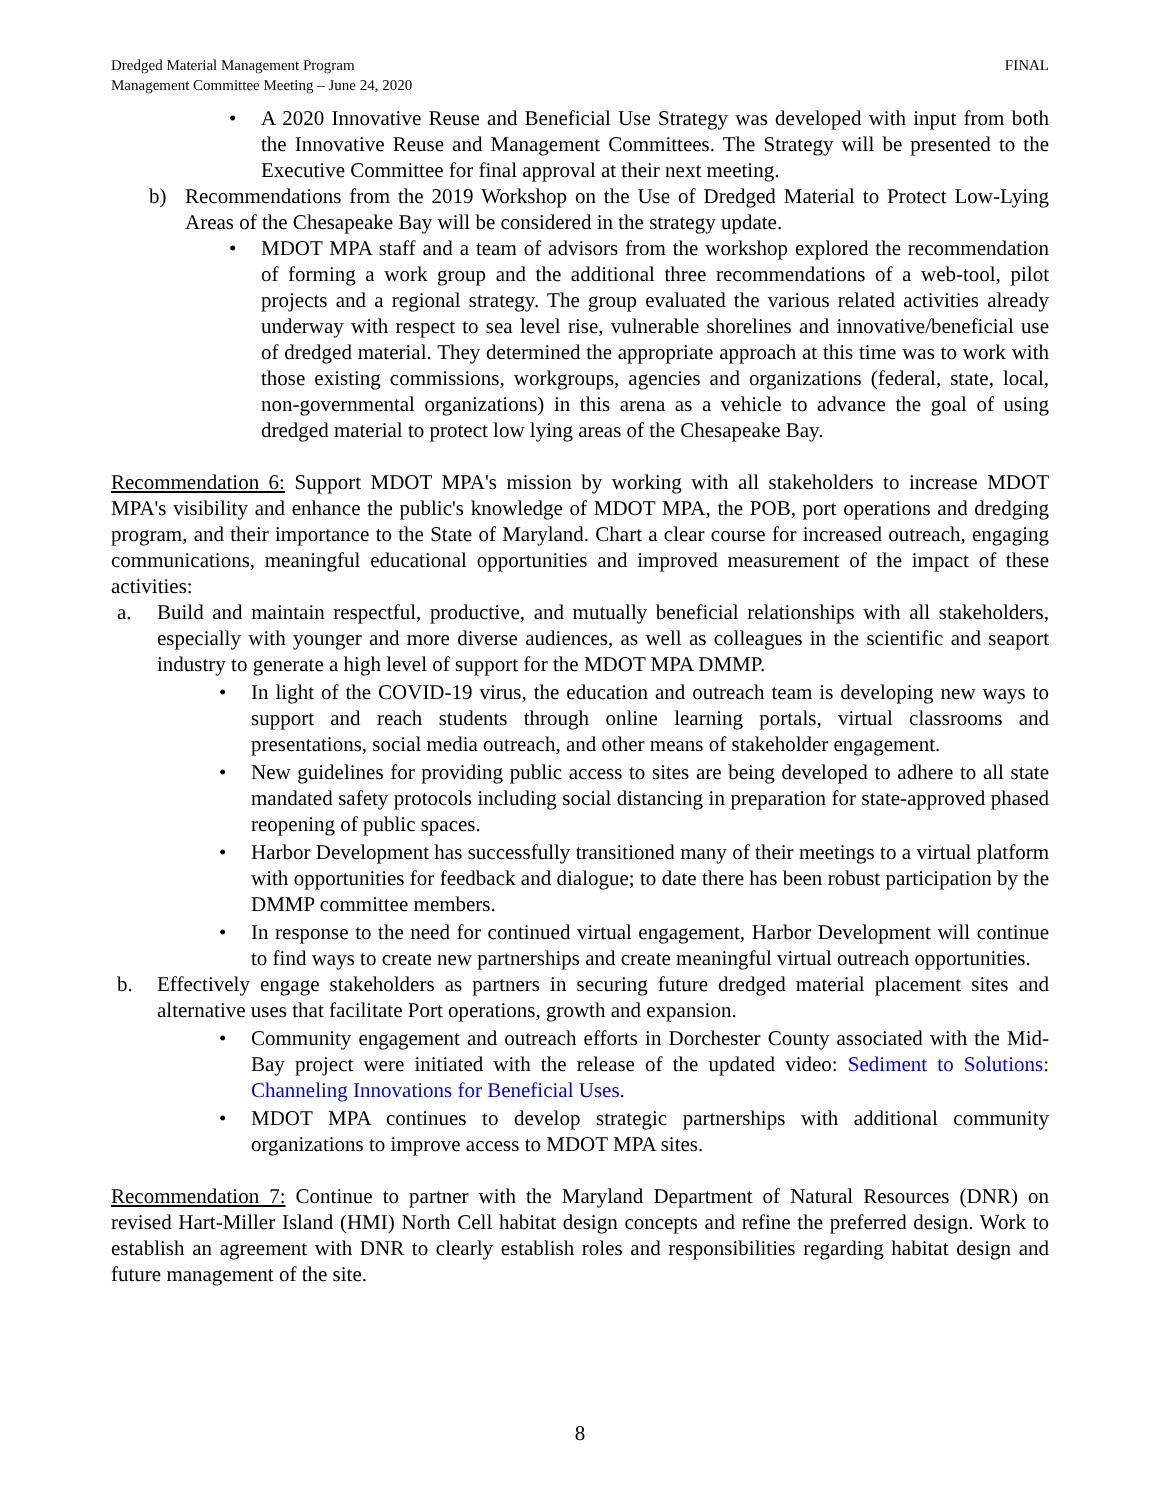Dredged Material Management Program
Management Committee Meeting – June 24, 2020
FINAL
• A 2020 Innovative Reuse and Beneficial Use Strategy was developed with input from both the Innovative Reuse and Management Committees. The Strategy will be presented to the Executive Committee for final approval at their next meeting.
b) Recommendations from the 2019 Workshop on the Use of Dredged Material to Protect Low-Lying Areas of the Chesapeake Bay will be considered in the strategy update.
• MDOT MPA staff and a team of advisors from the workshop explored the recommendation of forming a work group and the additional three recommendations of a web-tool, pilot projects and a regional strategy. The group evaluated the various related activities already underway with respect to sea level rise, vulnerable shorelines and innovative/beneficial use of dredged material. They determined the appropriate approach at this time was to work with those existing commissions, workgroups, agencies and organizations (federal, state, local, non-governmental organizations) in this arena as a vehicle to advance the goal of using dredged material to protect low lying areas of the Chesapeake Bay.
Recommendation 6: Support MDOT MPA's mission by working with all stakeholders to increase MDOT MPA's visibility and enhance the public's knowledge of MDOT MPA, the POB, port operations and dredging program, and their importance to the State of Maryland. Chart a clear course for increased outreach, engaging communications, meaningful educational opportunities and improved measurement of the impact of these activities:
a. Build and maintain respectful, productive, and mutually beneficial relationships with all stakeholders, especially with younger and more diverse audiences, as well as colleagues in the scientific and seaport industry to generate a high level of support for the MDOT MPA DMMP.
• In light of the COVID-19 virus, the education and outreach team is developing new ways to support and reach students through online learning portals, virtual classrooms and presentations, social media outreach, and other means of stakeholder engagement.
• New guidelines for providing public access to sites are being developed to adhere to all state mandated safety protocols including social distancing in preparation for state-approved phased reopening of public spaces.
• Harbor Development has successfully transitioned many of their meetings to a virtual platform with opportunities for feedback and dialogue; to date there has been robust participation by the DMMP committee members.
• In response to the need for continued virtual engagement, Harbor Development will continue to find ways to create new partnerships and create meaningful virtual outreach opportunities.
b. Effectively engage stakeholders as partners in securing future dredged material placement sites and alternative uses that facilitate Port operations, growth and expansion.
• Community engagement and outreach efforts in Dorchester County associated with the Mid-Bay project were initiated with the release of the updated video: Sediment to Solutions: Channeling Innovations for Beneficial Uses.
• MDOT MPA continues to develop strategic partnerships with additional community organizations to improve access to MDOT MPA sites.
Recommendation 7: Continue to partner with the Maryland Department of Natural Resources (DNR) on revised Hart-Miller Island (HMI) North Cell habitat design concepts and refine the preferred design. Work to establish an agreement with DNR to clearly establish roles and responsibilities regarding habitat design and future management of the site.
8